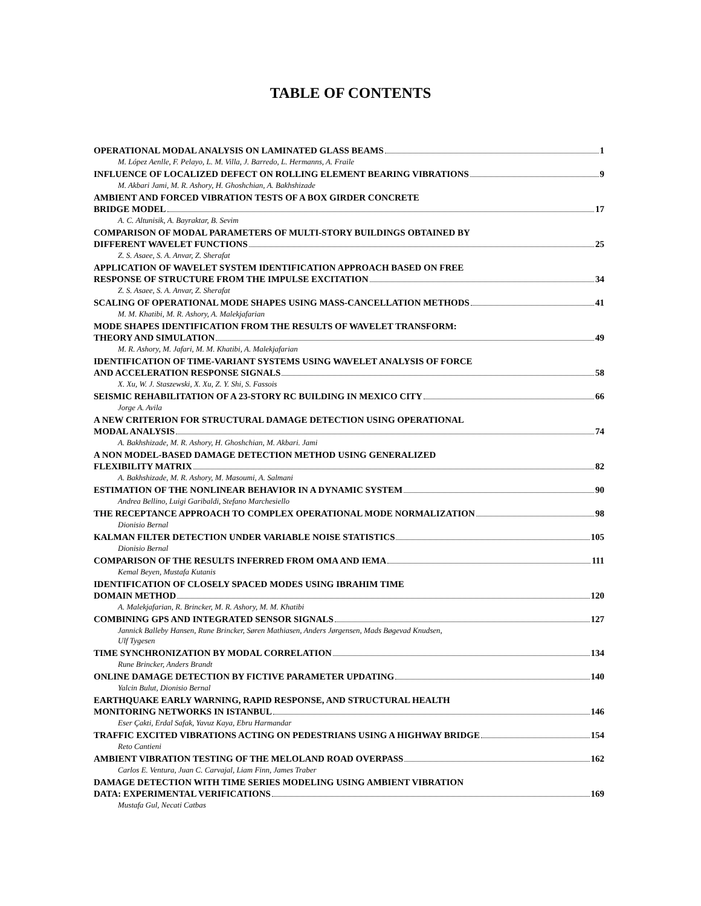TABLE OF CONTENTS
OPERATIONAL MODAL ANALYSIS ON LAMINATED GLASS BEAMS 1
M. López Aenlle, F. Pelayo, L. M. Villa, J. Barredo, L. Hermanns, A. Fraile
INFLUENCE OF LOCALIZED DEFECT ON ROLLING ELEMENT BEARING VIBRATIONS 9
M. Akbari Jami, M. R. Ashory, H. Ghoshchian, A. Bakhshizade
AMBIENT AND FORCED VIBRATION TESTS OF A BOX GIRDER CONCRETE
BRIDGE MODEL 17
A. C. Altunisik, A. Bayraktar, B. Sevim
COMPARISON OF MODAL PARAMETERS OF MULTI-STORY BUILDINGS OBTAINED BY
DIFFERENT WAVELET FUNCTIONS 25
Z. S. Asaee, S. A. Anvar, Z. Sherafat
APPLICATION OF WAVELET SYSTEM IDENTIFICATION APPROACH BASED ON FREE
RESPONSE OF STRUCTURE FROM THE IMPULSE EXCITATION 34
Z. S. Asaee, S. A. Anvar, Z. Sherafat
SCALING OF OPERATIONAL MODE SHAPES USING MASS-CANCELLATION METHODS 41
M. M. Khatibi, M. R. Ashory, A. Malekjafarian
MODE SHAPES IDENTIFICATION FROM THE RESULTS OF WAVELET TRANSFORM:
THEORY AND SIMULATION 49
M. R. Ashory, M. Jafari, M. M. Khatibi, A. Malekjafarian
IDENTIFICATION OF TIME-VARIANT SYSTEMS USING WAVELET ANALYSIS OF FORCE
AND ACCELERATION RESPONSE SIGNALS 58
X. Xu, W. J. Staszewski, X. Xu, Z. Y. Shi, S. Fassois
SEISMIC REHABILITATION OF A 23-STORY RC BUILDING IN MEXICO CITY 66
Jorge A. Avila
A NEW CRITERION FOR STRUCTURAL DAMAGE DETECTION USING OPERATIONAL
MODAL ANALYSIS 74
A. Bakhshizade, M. R. Ashory, H. Ghoshchian, M. Akbari. Jami
A NON MODEL-BASED DAMAGE DETECTION METHOD USING GENERALIZED
FLEXIBILITY MATRIX 82
A. Bakhshizade, M. R. Ashory, M. Masoumi, A. Salmani
ESTIMATION OF THE NONLINEAR BEHAVIOR IN A DYNAMIC SYSTEM 90
Andrea Bellino, Luigi Garibaldi, Stefano Marchesiello
THE RECEPTANCE APPROACH TO COMPLEX OPERATIONAL MODE NORMALIZATION 98
Dionisio Bernal
KALMAN FILTER DETECTION UNDER VARIABLE NOISE STATISTICS 105
Dionisio Bernal
COMPARISON OF THE RESULTS INFERRED FROM OMA AND IEMA 111
Kemal Beyen, Mustafa Kutanis
IDENTIFICATION OF CLOSELY SPACED MODES USING IBRAHIM TIME
DOMAIN METHOD 120
A. Malekjafarian, R. Brincker, M. R. Ashory, M. M. Khatibi
COMBINING GPS AND INTEGRATED SENSOR SIGNALS 127
Jannick Balleby Hansen, Rune Brincker, Søren Mathiasen, Anders Jørgensen, Mads Bøgevad Knudsen,
Ulf Tygesen
TIME SYNCHRONIZATION BY MODAL CORRELATION 134
Rune Brincker, Anders Brandt
ONLINE DAMAGE DETECTION BY FICTIVE PARAMETER UPDATING 140
Yalcin Bulut, Dionisio Bernal
EARTHQUAKE EARLY WARNING, RAPID RESPONSE, AND STRUCTURAL HEALTH
MONITORING NETWORKS IN ISTANBUL 146
Eser Çakti, Erdal Safak, Yavuz Kaya, Ebru Harmandar
TRAFFIC EXCITED VIBRATIONS ACTING ON PEDESTRIANS USING A HIGHWAY BRIDGE 154
Reto Cantieni
AMBIENT VIBRATION TESTING OF THE MELOLAND ROAD OVERPASS 162
Carlos E. Ventura, Juan C. Carvajal, Liam Finn, James Traber
DAMAGE DETECTION WITH TIME SERIES MODELING USING AMBIENT VIBRATION
DATA: EXPERIMENTAL VERIFICATIONS 169
Mustafa Gul, Necati Catbas